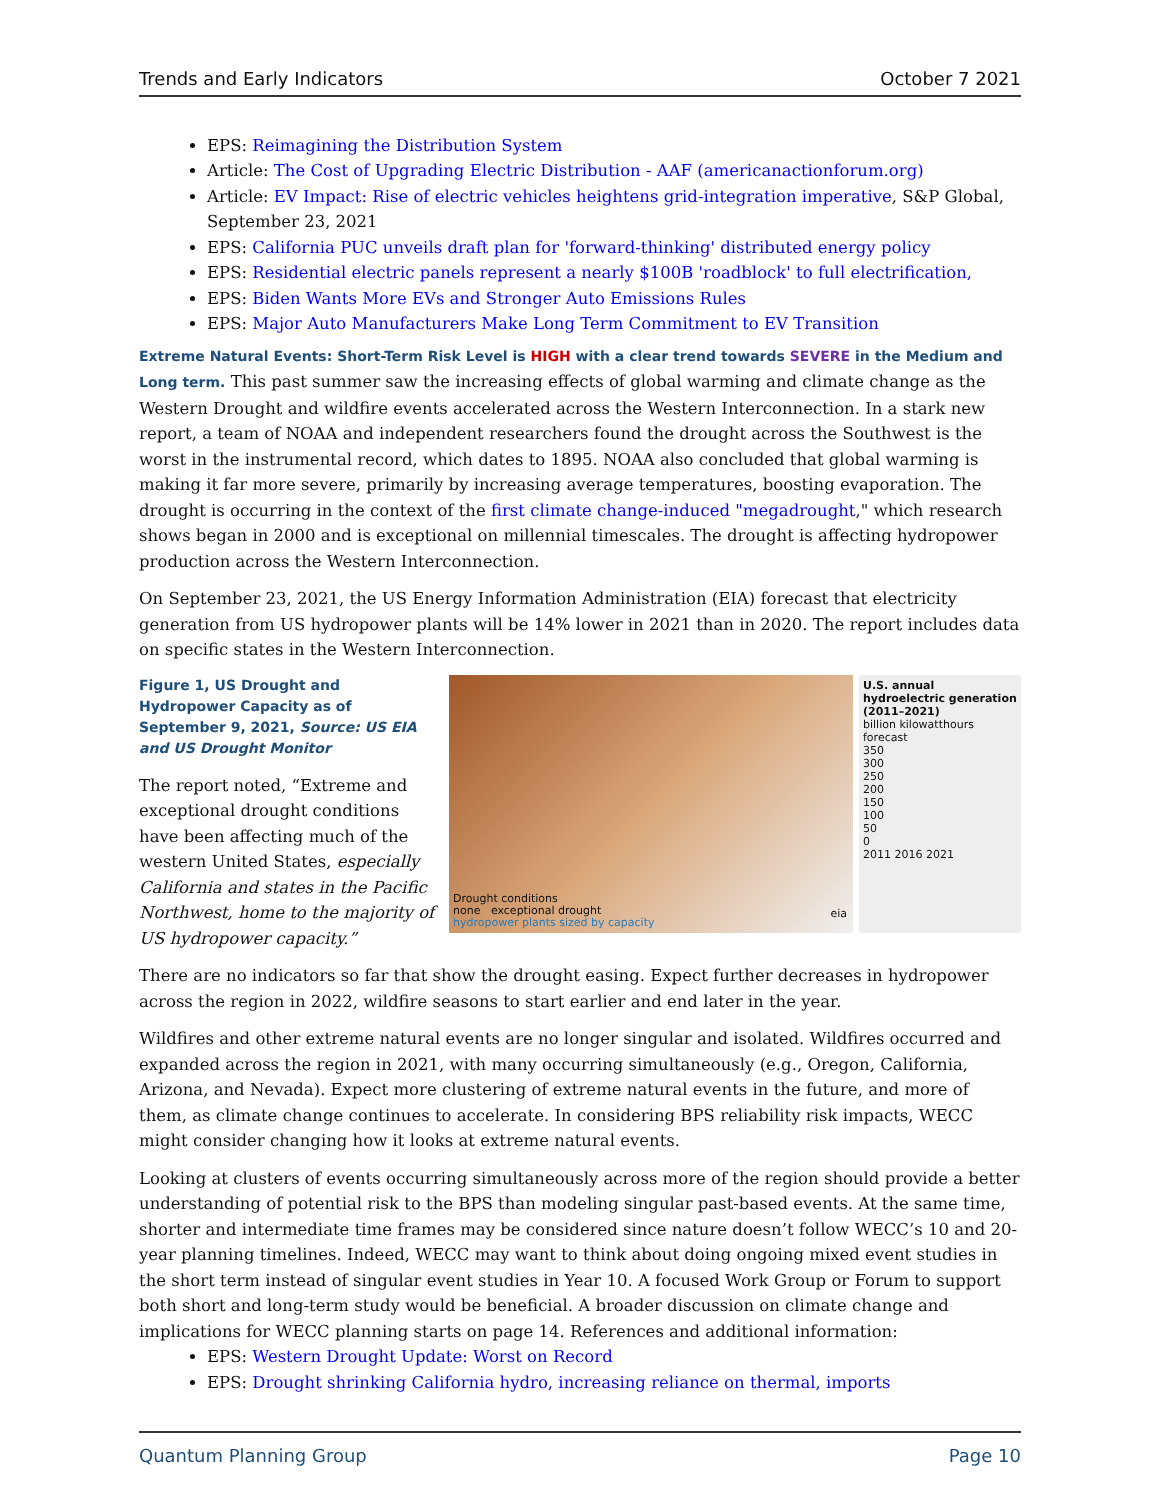Trends and Early Indicators October 7 2021
EPS: Reimagining the Distribution System
Article: The Cost of Upgrading Electric Distribution - AAF (americanactionforum.org)
Article: EV Impact: Rise of electric vehicles heightens grid-integration imperative, S&P Global, September 23, 2021
EPS: California PUC unveils draft plan for 'forward-thinking' distributed energy policy
EPS: Residential electric panels represent a nearly $100B 'roadblock' to full electrification,
EPS: Biden Wants More EVs and Stronger Auto Emissions Rules
EPS: Major Auto Manufacturers Make Long Term Commitment to EV Transition
Extreme Natural Events: Short-Term Risk Level is HIGH with a clear trend towards SEVERE in the Medium and Long term. This past summer saw the increasing effects of global warming and climate change as the Western Drought and wildfire events accelerated across the Western Interconnection. In a stark new report, a team of NOAA and independent researchers found the drought across the Southwest is the worst in the instrumental record, which dates to 1895. NOAA also concluded that global warming is making it far more severe, primarily by increasing average temperatures, boosting evaporation. The drought is occurring in the context of the first climate change-induced "megadrought," which research shows began in 2000 and is exceptional on millennial timescales. The drought is affecting hydropower production across the Western Interconnection.
On September 23, 2021, the US Energy Information Administration (EIA) forecast that electricity generation from US hydropower plants will be 14% lower in 2021 than in 2020. The report includes data on specific states in the Western Interconnection.
Figure 1, US Drought and Hydropower Capacity as of September 9, 2021, Source: US EIA and US Drought Monitor
The report noted, “Extreme and exceptional drought conditions have been affecting much of the western United States, especially California and states in the Pacific Northwest, home to the majority of US hydropower capacity.”
Drought conditions
none exceptional drought
hydropower plants sized by capacity
eia
U.S. annual hydroelectric generation (2011–2021)
billion kilowatthours
forecast
350
300
250
200
150
100
50
0
2011 2016 2021
There are no indicators so far that show the drought easing. Expect further decreases in hydropower across the region in 2022, wildfire seasons to start earlier and end later in the year.
Wildfires and other extreme natural events are no longer singular and isolated. Wildfires occurred and expanded across the region in 2021, with many occurring simultaneously (e.g., Oregon, California, Arizona, and Nevada). Expect more clustering of extreme natural events in the future, and more of them, as climate change continues to accelerate. In considering BPS reliability risk impacts, WECC might consider changing how it looks at extreme natural events.
Looking at clusters of events occurring simultaneously across more of the region should provide a better understanding of potential risk to the BPS than modeling singular past-based events. At the same time, shorter and intermediate time frames may be considered since nature doesn’t follow WECC’s 10 and 20-year planning timelines. Indeed, WECC may want to think about doing ongoing mixed event studies in the short term instead of singular event studies in Year 10. A focused Work Group or Forum to support both short and long-term study would be beneficial. A broader discussion on climate change and implications for WECC planning starts on page 14. References and additional information:
EPS: Western Drought Update: Worst on Record
EPS: Drought shrinking California hydro, increasing reliance on thermal, imports
Quantum Planning Group Page 10